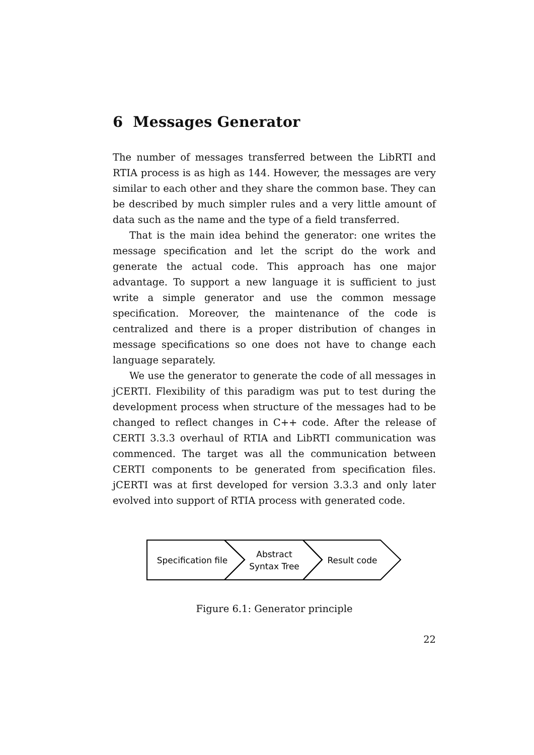6 Messages Generator
The number of messages transferred between the LibRTI and RTIA process is as high as 144. However, the messages are very similar to each other and they share the common base. They can be described by much simpler rules and a very little amount of data such as the name and the type of a field transferred.
That is the main idea behind the generator: one writes the message specification and let the script do the work and generate the actual code. This approach has one major advantage. To support a new language it is sufficient to just write a simple generator and use the common message specification. Moreover, the maintenance of the code is centralized and there is a proper distribution of changes in message specifications so one does not have to change each language separately.
We use the generator to generate the code of all messages in jCERTI. Flexibility of this paradigm was put to test during the development process when structure of the messages had to be changed to reflect changes in C++ code. After the release of CERTI 3.3.3 overhaul of RTIA and LibRTI communication was commenced. The target was all the communication between CERTI components to be generated from specification files. jCERTI was at first developed for version 3.3.3 and only later evolved into support of RTIA process with generated code.
Specification file
Abstract
Syntax Tree
Result code
Figure 6.1: Generator principle
22